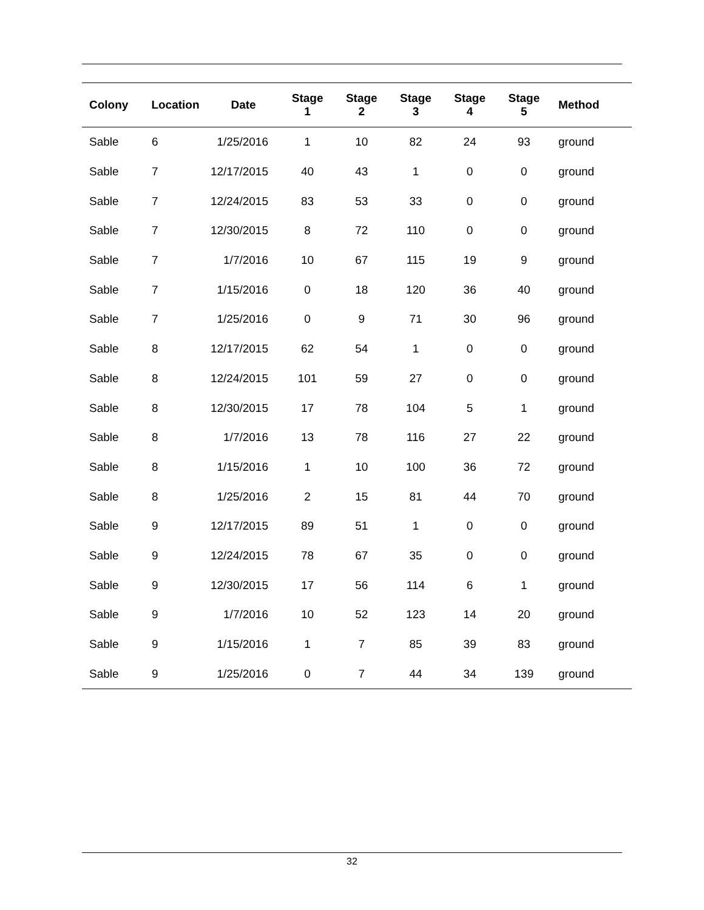| Colony | Location | Date | Stage 1 | Stage 2 | Stage 3 | Stage 4 | Stage 5 | Method |
| --- | --- | --- | --- | --- | --- | --- | --- | --- |
| Sable | 6 | 1/25/2016 | 1 | 10 | 82 | 24 | 93 | ground |
| Sable | 7 | 12/17/2015 | 40 | 43 | 1 | 0 | 0 | ground |
| Sable | 7 | 12/24/2015 | 83 | 53 | 33 | 0 | 0 | ground |
| Sable | 7 | 12/30/2015 | 8 | 72 | 110 | 0 | 0 | ground |
| Sable | 7 | 1/7/2016 | 10 | 67 | 115 | 19 | 9 | ground |
| Sable | 7 | 1/15/2016 | 0 | 18 | 120 | 36 | 40 | ground |
| Sable | 7 | 1/25/2016 | 0 | 9 | 71 | 30 | 96 | ground |
| Sable | 8 | 12/17/2015 | 62 | 54 | 1 | 0 | 0 | ground |
| Sable | 8 | 12/24/2015 | 101 | 59 | 27 | 0 | 0 | ground |
| Sable | 8 | 12/30/2015 | 17 | 78 | 104 | 5 | 1 | ground |
| Sable | 8 | 1/7/2016 | 13 | 78 | 116 | 27 | 22 | ground |
| Sable | 8 | 1/15/2016 | 1 | 10 | 100 | 36 | 72 | ground |
| Sable | 8 | 1/25/2016 | 2 | 15 | 81 | 44 | 70 | ground |
| Sable | 9 | 12/17/2015 | 89 | 51 | 1 | 0 | 0 | ground |
| Sable | 9 | 12/24/2015 | 78 | 67 | 35 | 0 | 0 | ground |
| Sable | 9 | 12/30/2015 | 17 | 56 | 114 | 6 | 1 | ground |
| Sable | 9 | 1/7/2016 | 10 | 52 | 123 | 14 | 20 | ground |
| Sable | 9 | 1/15/2016 | 1 | 7 | 85 | 39 | 83 | ground |
| Sable | 9 | 1/25/2016 | 0 | 7 | 44 | 34 | 139 | ground |
32